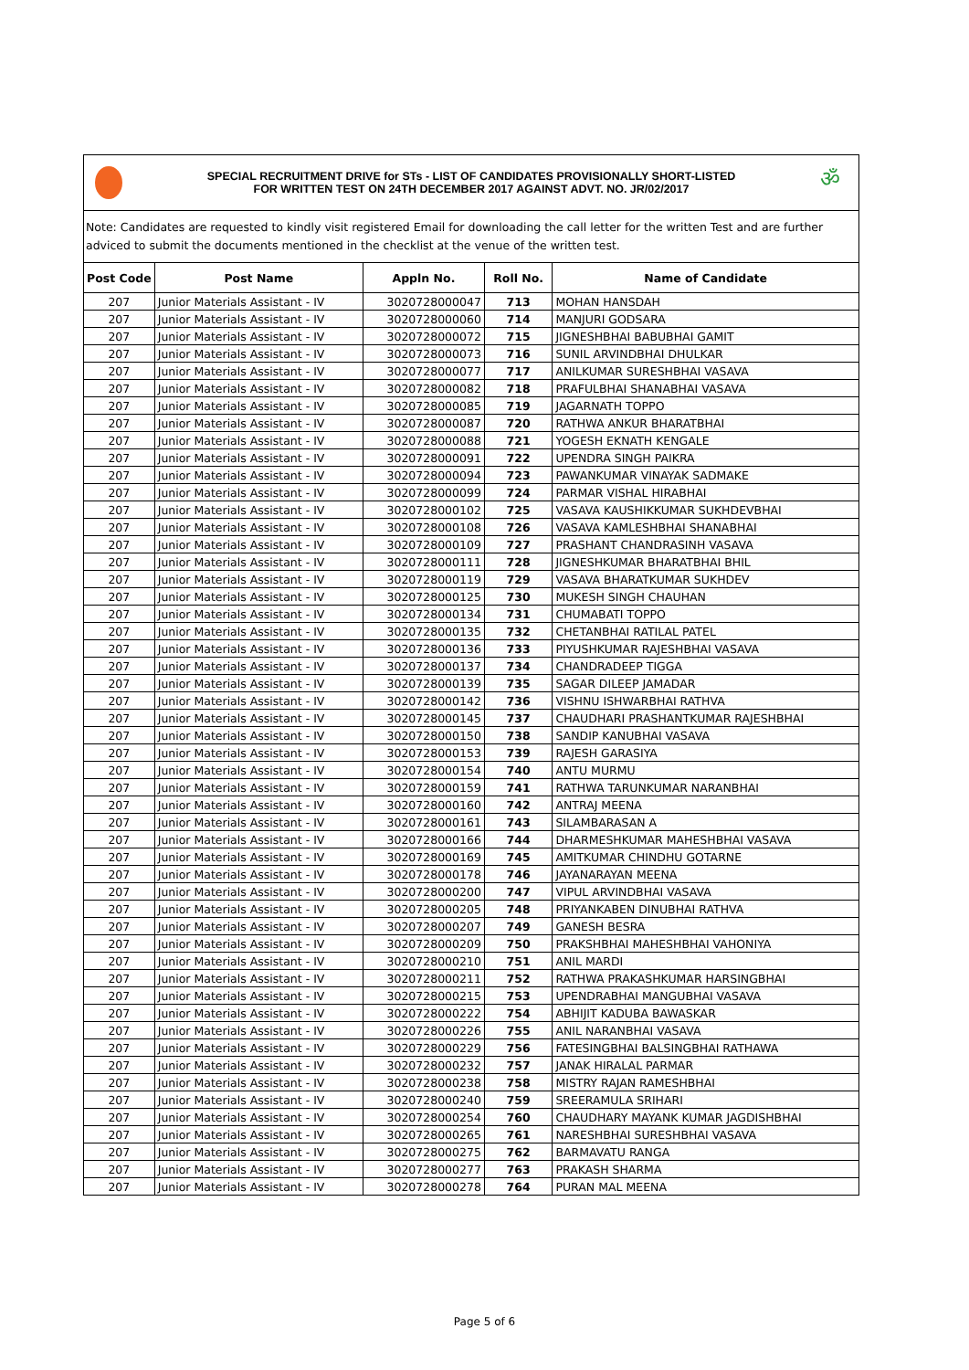SPECIAL RECRUITMENT DRIVE for STs - LIST OF CANDIDATES PROVISIONALLY SHORT-LISTED
FOR WRITTEN TEST ON 24TH DECEMBER 2017 AGAINST ADVT. NO. JR/02/2017
ॐ
Note: Candidates are requested to kindly visit registered Email for downloading the call letter for the written Test and are further adviced to submit the documents mentioned in the checklist at the venue of the written test.
| Post Code | Post Name | Appln No. | Roll No. | Name of Candidate |
| --- | --- | --- | --- | --- |
| 207 | Junior Materials Assistant - IV | 3020728000047 | 713 | MOHAN HANSDAH |
| 207 | Junior Materials Assistant - IV | 3020728000060 | 714 | MANJURI GODSARA |
| 207 | Junior Materials Assistant - IV | 3020728000072 | 715 | JIGNESHBHAI BABUBHAI GAMIT |
| 207 | Junior Materials Assistant - IV | 3020728000073 | 716 | SUNIL ARVINDBHAI DHULKAR |
| 207 | Junior Materials Assistant - IV | 3020728000077 | 717 | ANILKUMAR SURESHBHAI VASAVA |
| 207 | Junior Materials Assistant - IV | 3020728000082 | 718 | PRAFULBHAI SHANABHAI VASAVA |
| 207 | Junior Materials Assistant - IV | 3020728000085 | 719 | JAGARNATH TOPPO |
| 207 | Junior Materials Assistant - IV | 3020728000087 | 720 | RATHWA ANKUR BHARATBHAI |
| 207 | Junior Materials Assistant - IV | 3020728000088 | 721 | YOGESH EKNATH KENGALE |
| 207 | Junior Materials Assistant - IV | 3020728000091 | 722 | UPENDRA SINGH PAIKRA |
| 207 | Junior Materials Assistant - IV | 3020728000094 | 723 | PAWANKUMAR VINAYAK SADMAKE |
| 207 | Junior Materials Assistant - IV | 3020728000099 | 724 | PARMAR VISHAL HIRABHAI |
| 207 | Junior Materials Assistant - IV | 3020728000102 | 725 | VASAVA KAUSHIKKUMAR SUKHDEVBHAI |
| 207 | Junior Materials Assistant - IV | 3020728000108 | 726 | VASAVA KAMLESHBHAI SHANABHAI |
| 207 | Junior Materials Assistant - IV | 3020728000109 | 727 | PRASHANT CHANDRASINH VASAVA |
| 207 | Junior Materials Assistant - IV | 3020728000111 | 728 | JIGNESHKUMAR BHARATBHAI BHIL |
| 207 | Junior Materials Assistant - IV | 3020728000119 | 729 | VASAVA BHARATKUMAR SUKHDEV |
| 207 | Junior Materials Assistant - IV | 3020728000125 | 730 | MUKESH SINGH CHAUHAN |
| 207 | Junior Materials Assistant - IV | 3020728000134 | 731 | CHUMABATI TOPPO |
| 207 | Junior Materials Assistant - IV | 3020728000135 | 732 | CHETANBHAI RATILAL PATEL |
| 207 | Junior Materials Assistant - IV | 3020728000136 | 733 | PIYUSHKUMAR RAJESHBHAI VASAVA |
| 207 | Junior Materials Assistant - IV | 3020728000137 | 734 | CHANDRADEEP TIGGA |
| 207 | Junior Materials Assistant - IV | 3020728000139 | 735 | SAGAR DILEEP JAMADAR |
| 207 | Junior Materials Assistant - IV | 3020728000142 | 736 | VISHNU ISHWARBHAI RATHVA |
| 207 | Junior Materials Assistant - IV | 3020728000145 | 737 | CHAUDHARI PRASHANTKUMAR RAJESHBHAI |
| 207 | Junior Materials Assistant - IV | 3020728000150 | 738 | SANDIP KANUBHAI VASAVA |
| 207 | Junior Materials Assistant - IV | 3020728000153 | 739 | RAJESH GARASIYA |
| 207 | Junior Materials Assistant - IV | 3020728000154 | 740 | ANTU MURMU |
| 207 | Junior Materials Assistant - IV | 3020728000159 | 741 | RATHWA TARUNKUMAR NARANBHAI |
| 207 | Junior Materials Assistant - IV | 3020728000160 | 742 | ANTRAJ MEENA |
| 207 | Junior Materials Assistant - IV | 3020728000161 | 743 | SILAMBARASAN A |
| 207 | Junior Materials Assistant - IV | 3020728000166 | 744 | DHARMESHKUMAR MAHESHBHAI VASAVA |
| 207 | Junior Materials Assistant - IV | 3020728000169 | 745 | AMITKUMAR CHINDHU GOTARNE |
| 207 | Junior Materials Assistant - IV | 3020728000178 | 746 | JAYANARAYAN MEENA |
| 207 | Junior Materials Assistant - IV | 3020728000200 | 747 | VIPUL ARVINDBHAI VASAVA |
| 207 | Junior Materials Assistant - IV | 3020728000205 | 748 | PRIYANKABEN DINUBHAI RATHVA |
| 207 | Junior Materials Assistant - IV | 3020728000207 | 749 | GANESH BESRA |
| 207 | Junior Materials Assistant - IV | 3020728000209 | 750 | PRAKSHBHAI MAHESHBHAI VAHONIYA |
| 207 | Junior Materials Assistant - IV | 3020728000210 | 751 | ANIL MARDI |
| 207 | Junior Materials Assistant - IV | 3020728000211 | 752 | RATHWA PRAKASHKUMAR HARSINGBHAI |
| 207 | Junior Materials Assistant - IV | 3020728000215 | 753 | UPENDRABHAI MANGUBHAI VASAVA |
| 207 | Junior Materials Assistant - IV | 3020728000222 | 754 | ABHIJIT KADUBA BAWASKAR |
| 207 | Junior Materials Assistant - IV | 3020728000226 | 755 | ANIL NARANBHAI VASAVA |
| 207 | Junior Materials Assistant - IV | 3020728000229 | 756 | FATESINGBHAI BALSINGBHAI RATHAWA |
| 207 | Junior Materials Assistant - IV | 3020728000232 | 757 | JANAK HIRALAL PARMAR |
| 207 | Junior Materials Assistant - IV | 3020728000238 | 758 | MISTRY RAJAN RAMESHBHAI |
| 207 | Junior Materials Assistant - IV | 3020728000240 | 759 | SREERAMULA SRIHARI |
| 207 | Junior Materials Assistant - IV | 3020728000254 | 760 | CHAUDHARY MAYANK KUMAR JAGDISHBHAI |
| 207 | Junior Materials Assistant - IV | 3020728000265 | 761 | NARESHBHAI SURESHBHAI VASAVA |
| 207 | Junior Materials Assistant - IV | 3020728000275 | 762 | BARMAVATU RANGA |
| 207 | Junior Materials Assistant - IV | 3020728000277 | 763 | PRAKASH SHARMA |
| 207 | Junior Materials Assistant - IV | 3020728000278 | 764 | PURAN MAL MEENA |
Page 5 of 6